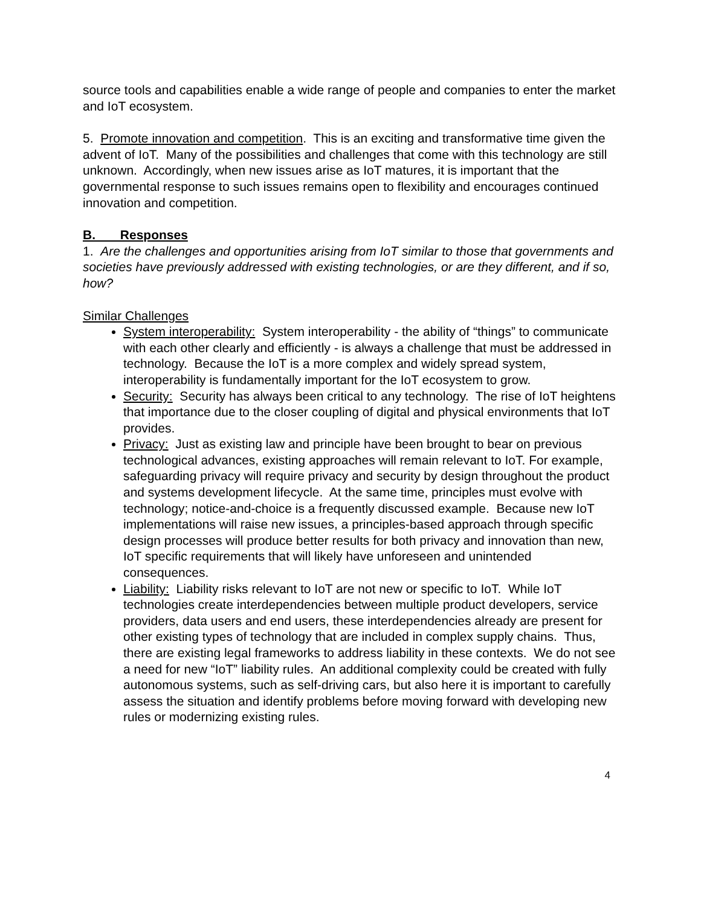source tools and capabilities enable a wide range of people and companies to enter the market and IoT ecosystem.
5. Promote innovation and competition. This is an exciting and transformative time given the advent of IoT. Many of the possibilities and challenges that come with this technology are still unknown. Accordingly, when new issues arise as IoT matures, it is important that the governmental response to such issues remains open to flexibility and encourages continued innovation and competition.
B. Responses
1. Are the challenges and opportunities arising from IoT similar to those that governments and societies have previously addressed with existing technologies, or are they different, and if so, how?
Similar Challenges
System interoperability: System interoperability - the ability of “things” to communicate with each other clearly and efficiently - is always a challenge that must be addressed in technology. Because the IoT is a more complex and widely spread system, interoperability is fundamentally important for the IoT ecosystem to grow.
Security: Security has always been critical to any technology. The rise of IoT heightens that importance due to the closer coupling of digital and physical environments that IoT provides.
Privacy: Just as existing law and principle have been brought to bear on previous technological advances, existing approaches will remain relevant to IoT. For example, safeguarding privacy will require privacy and security by design throughout the product and systems development lifecycle. At the same time, principles must evolve with technology; notice-and-choice is a frequently discussed example. Because new IoT implementations will raise new issues, a principles-based approach through specific design processes will produce better results for both privacy and innovation than new, IoT specific requirements that will likely have unforeseen and unintended consequences.
Liability: Liability risks relevant to IoT are not new or specific to IoT. While IoT technologies create interdependencies between multiple product developers, service providers, data users and end users, these interdependencies already are present for other existing types of technology that are included in complex supply chains. Thus, there are existing legal frameworks to address liability in these contexts. We do not see a need for new “IoT” liability rules. An additional complexity could be created with fully autonomous systems, such as self-driving cars, but also here it is important to carefully assess the situation and identify problems before moving forward with developing new rules or modernizing existing rules.
4